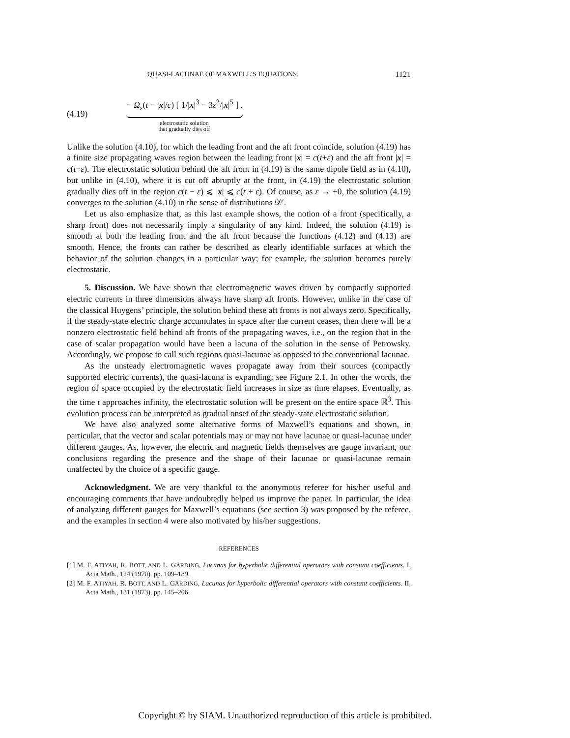QUASI-LACUNAE OF MAXWELL’S EQUATIONS 1121
(4.19)
− Ω<sub>ε</sub>(t − |x|/c) [ 1/|x|<sup>3</sup> − 3z<sup>2</sup>/|x|<sup>5</sup> ] .
electrostatic solution
that gradually dies off
Unlike the solution (4.10), for which the leading front and the aft front coincide, solution (4.19) has a finite size propagating waves region between the leading front |x| = c(t+ε) and the aft front |x| = c(t−ε). The electrostatic solution behind the aft front in (4.19) is the same dipole field as in (4.10), but unlike in (4.10), where it is cut off abruptly at the front, in (4.19) the electrostatic solution gradually dies off in the region c(t − ε) ⩽ |x| ⩽ c(t + ε). Of course, as ε → +0, the solution (4.19) converges to the solution (4.10) in the sense of distributions 𝒟′.
Let us also emphasize that, as this last example shows, the notion of a front (specifically, a sharp front) does not necessarily imply a singularity of any kind. Indeed, the solution (4.19) is smooth at both the leading front and the aft front because the functions (4.12) and (4.13) are smooth. Hence, the fronts can rather be described as clearly identifiable surfaces at which the behavior of the solution changes in a particular way; for example, the solution becomes purely electrostatic.
5. Discussion. We have shown that electromagnetic waves driven by compactly supported electric currents in three dimensions always have sharp aft fronts. However, unlike in the case of the classical Huygens’ principle, the solution behind these aft fronts is not always zero. Specifically, if the steady-state electric charge accumulates in space after the current ceases, then there will be a nonzero electrostatic field behind aft fronts of the propagating waves, i.e., on the region that in the case of scalar propagation would have been a lacuna of the solution in the sense of Petrowsky. Accordingly, we propose to call such regions quasi-lacunae as opposed to the conventional lacunae.
As the unsteady electromagnetic waves propagate away from their sources (compactly supported electric currents), the quasi-lacuna is expanding; see Figure 2.1. In other the words, the region of space occupied by the electrostatic field increases in size as time elapses. Eventually, as the time t approaches infinity, the electrostatic solution will be present on the entire space ℝ<sup>3</sup>. This evolution process can be interpreted as gradual onset of the steady-state electrostatic solution.
We have also analyzed some alternative forms of Maxwell’s equations and shown, in particular, that the vector and scalar potentials may or may not have lacunae or quasi-lacunae under different gauges. As, however, the electric and magnetic fields themselves are gauge invariant, our conclusions regarding the presence and the shape of their lacunae or quasi-lacunae remain unaffected by the choice of a specific gauge.
Acknowledgment. We are very thankful to the anonymous referee for his/her useful and encouraging comments that have undoubtedly helped us improve the paper. In particular, the idea of analyzing different gauges for Maxwell’s equations (see section 3) was proposed by the referee, and the examples in section 4 were also motivated by his/her suggestions.
REFERENCES
[1] M. F. ATIYAH, R. BOTT, AND L. GÅRDING, Lacunas for hyperbolic differential operators with constant coefficients. I, Acta Math., 124 (1970), pp. 109–189.
[2] M. F. ATIYAH, R. BOTT, AND L. GÅRDING, Lacunas for hyperbolic differential operators with constant coefficients. II, Acta Math., 131 (1973), pp. 145–206.
Copyright © by SIAM. Unauthorized reproduction of this article is prohibited.